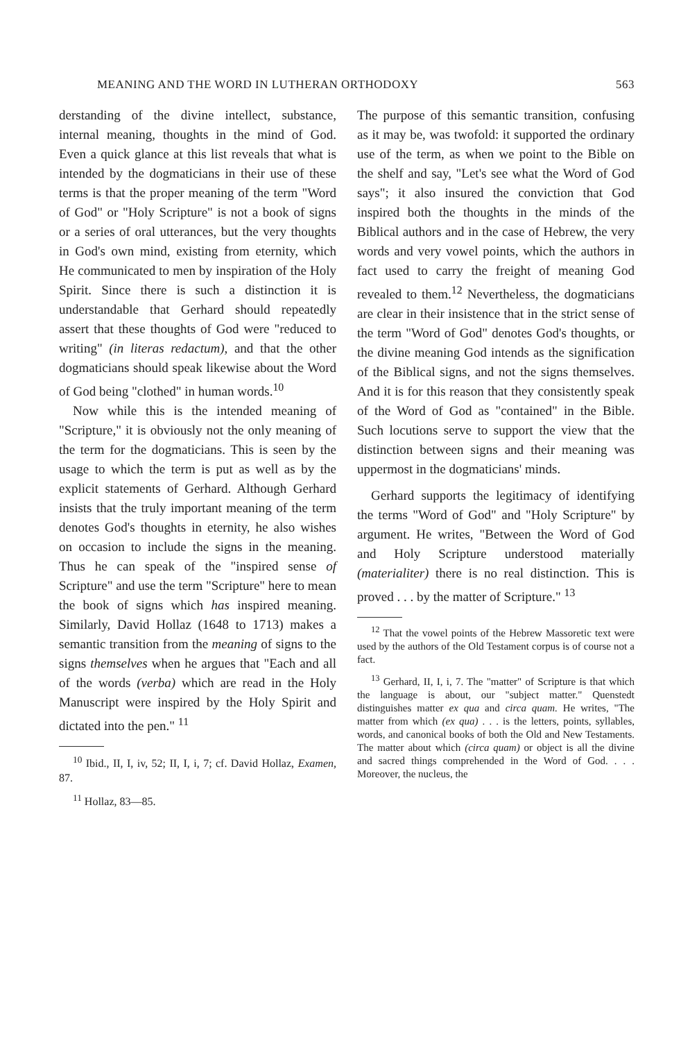MEANING AND THE WORD IN LUTHERAN ORTHODOXY 563
derstanding of the divine intellect, substance, internal meaning, thoughts in the mind of God. Even a quick glance at this list reveals that what is intended by the dogmaticians in their use of these terms is that the proper meaning of the term "Word of God" or "Holy Scripture" is not a book of signs or a series of oral utterances, but the very thoughts in God's own mind, existing from eternity, which He communicated to men by inspiration of the Holy Spirit. Since there is such a distinction it is understandable that Gerhard should repeatedly assert that these thoughts of God were "reduced to writing" (in literas redactum), and that the other dogmaticians should speak likewise about the Word of God being "clothed" in human words.<sup>10</sup>
Now while this is the intended meaning of "Scripture," it is obviously not the only meaning of the term for the dogmaticians. This is seen by the usage to which the term is put as well as by the explicit statements of Gerhard. Although Gerhard insists that the truly important meaning of the term denotes God's thoughts in eternity, he also wishes on occasion to include the signs in the meaning. Thus he can speak of the "inspired sense of Scripture" and use the term "Scripture" here to mean the book of signs which has inspired meaning. Similarly, David Hollaz (1648 to 1713) makes a semantic transition from the meaning of signs to the signs themselves when he argues that "Each and all of the words (verba) which are read in the Holy Manuscript were inspired by the Holy Spirit and dictated into the pen." <sup>11</sup>
<sup>10</sup> Ibid., II, I, iv, 52; II, I, i, 7; cf. David Hollaz, Examen, 87.
<sup>11</sup> Hollaz, 83—85.
The purpose of this semantic transition, confusing as it may be, was twofold: it supported the ordinary use of the term, as when we point to the Bible on the shelf and say, "Let's see what the Word of God says"; it also insured the conviction that God inspired both the thoughts in the minds of the Biblical authors and in the case of Hebrew, the very words and very vowel points, which the authors in fact used to carry the freight of meaning God revealed to them.<sup>12</sup> Nevertheless, the dogmaticians are clear in their insistence that in the strict sense of the term "Word of God" denotes God's thoughts, or the divine meaning God intends as the signification of the Biblical signs, and not the signs themselves. And it is for this reason that they consistently speak of the Word of God as "contained" in the Bible. Such locutions serve to support the view that the distinction between signs and their meaning was uppermost in the dogmaticians' minds.
Gerhard supports the legitimacy of identifying the terms "Word of God" and "Holy Scripture" by argument. He writes, "Between the Word of God and Holy Scripture understood materially (materialiter) there is no real distinction. This is proved . . . by the matter of Scripture." <sup>13</sup>
<sup>12</sup> That the vowel points of the Hebrew Massoretic text were used by the authors of the Old Testament corpus is of course not a fact.
<sup>13</sup> Gerhard, II, I, i, 7. The "matter" of Scripture is that which the language is about, our "subject matter." Quenstedt distinguishes matter ex qua and circa quam. He writes, "The matter from which (ex qua) . . . is the letters, points, syllables, words, and canonical books of both the Old and New Testaments. The matter about which (circa quam) or object is all the divine and sacred things comprehended in the Word of God. . . . Moreover, the nucleus, the